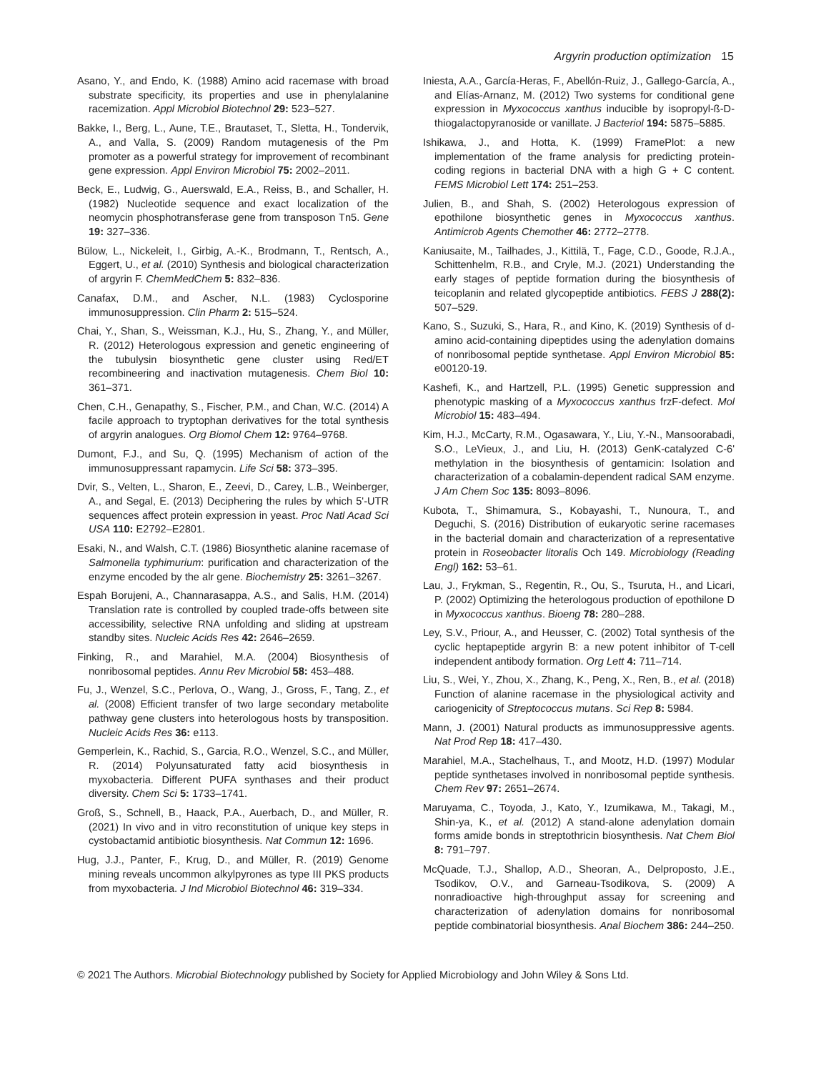Argyrin production optimization 15
Asano, Y., and Endo, K. (1988) Amino acid racemase with broad substrate specificity, its properties and use in phenylalanine racemization. Appl Microbiol Biotechnol 29: 523–527.
Bakke, I., Berg, L., Aune, T.E., Brautaset, T., Sletta, H., Tondervik, A., and Valla, S. (2009) Random mutagenesis of the Pm promoter as a powerful strategy for improvement of recombinant gene expression. Appl Environ Microbiol 75: 2002–2011.
Beck, E., Ludwig, G., Auerswald, E.A., Reiss, B., and Schaller, H. (1982) Nucleotide sequence and exact localization of the neomycin phosphotransferase gene from transposon Tn5. Gene 19: 327–336.
Bülow, L., Nickeleit, I., Girbig, A.-K., Brodmann, T., Rentsch, A., Eggert, U., et al. (2010) Synthesis and biological characterization of argyrin F. ChemMedChem 5: 832–836.
Canafax, D.M., and Ascher, N.L. (1983) Cyclosporine immunosuppression. Clin Pharm 2: 515–524.
Chai, Y., Shan, S., Weissman, K.J., Hu, S., Zhang, Y., and Müller, R. (2012) Heterologous expression and genetic engineering of the tubulysin biosynthetic gene cluster using Red/ET recombineering and inactivation mutagenesis. Chem Biol 10: 361–371.
Chen, C.H., Genapathy, S., Fischer, P.M., and Chan, W.C. (2014) A facile approach to tryptophan derivatives for the total synthesis of argyrin analogues. Org Biomol Chem 12: 9764–9768.
Dumont, F.J., and Su, Q. (1995) Mechanism of action of the immunosuppressant rapamycin. Life Sci 58: 373–395.
Dvir, S., Velten, L., Sharon, E., Zeevi, D., Carey, L.B., Weinberger, A., and Segal, E. (2013) Deciphering the rules by which 5'-UTR sequences affect protein expression in yeast. Proc Natl Acad Sci USA 110: E2792–E2801.
Esaki, N., and Walsh, C.T. (1986) Biosynthetic alanine racemase of Salmonella typhimurium: purification and characterization of the enzyme encoded by the alr gene. Biochemistry 25: 3261–3267.
Espah Borujeni, A., Channarasappa, A.S., and Salis, H.M. (2014) Translation rate is controlled by coupled trade-offs between site accessibility, selective RNA unfolding and sliding at upstream standby sites. Nucleic Acids Res 42: 2646–2659.
Finking, R., and Marahiel, M.A. (2004) Biosynthesis of nonribosomal peptides. Annu Rev Microbiol 58: 453–488.
Fu, J., Wenzel, S.C., Perlova, O., Wang, J., Gross, F., Tang, Z., et al. (2008) Efficient transfer of two large secondary metabolite pathway gene clusters into heterologous hosts by transposition. Nucleic Acids Res 36: e113.
Gemperlein, K., Rachid, S., Garcia, R.O., Wenzel, S.C., and Müller, R. (2014) Polyunsaturated fatty acid biosynthesis in myxobacteria. Different PUFA synthases and their product diversity. Chem Sci 5: 1733–1741.
Groß, S., Schnell, B., Haack, P.A., Auerbach, D., and Müller, R. (2021) In vivo and in vitro reconstitution of unique key steps in cystobactamid antibiotic biosynthesis. Nat Commun 12: 1696.
Hug, J.J., Panter, F., Krug, D., and Müller, R. (2019) Genome mining reveals uncommon alkylpyrones as type III PKS products from myxobacteria. J Ind Microbiol Biotechnol 46: 319–334.
Iniesta, A.A., García-Heras, F., Abellón-Ruiz, J., Gallego-García, A., and Elías-Arnanz, M. (2012) Two systems for conditional gene expression in Myxococcus xanthus inducible by isopropyl-ß-D-thiogalactopyranoside or vanillate. J Bacteriol 194: 5875–5885.
Ishikawa, J., and Hotta, K. (1999) FramePlot: a new implementation of the frame analysis for predicting protein-coding regions in bacterial DNA with a high G + C content. FEMS Microbiol Lett 174: 251–253.
Julien, B., and Shah, S. (2002) Heterologous expression of epothilone biosynthetic genes in Myxococcus xanthus. Antimicrob Agents Chemother 46: 2772–2778.
Kaniusaite, M., Tailhades, J., Kittilä, T., Fage, C.D., Goode, R.J.A., Schittenhelm, R.B., and Cryle, M.J. (2021) Understanding the early stages of peptide formation during the biosynthesis of teicoplanin and related glycopeptide antibiotics. FEBS J 288(2): 507–529.
Kano, S., Suzuki, S., Hara, R., and Kino, K. (2019) Synthesis of d-amino acid-containing dipeptides using the adenylation domains of nonribosomal peptide synthetase. Appl Environ Microbiol 85: e00120-19.
Kashefi, K., and Hartzell, P.L. (1995) Genetic suppression and phenotypic masking of a Myxococcus xanthus frzF-defect. Mol Microbiol 15: 483–494.
Kim, H.J., McCarty, R.M., Ogasawara, Y., Liu, Y.-N., Mansoorabadi, S.O., LeVieux, J., and Liu, H. (2013) GenK-catalyzed C-6' methylation in the biosynthesis of gentamicin: Isolation and characterization of a cobalamin-dependent radical SAM enzyme. J Am Chem Soc 135: 8093–8096.
Kubota, T., Shimamura, S., Kobayashi, T., Nunoura, T., and Deguchi, S. (2016) Distribution of eukaryotic serine racemases in the bacterial domain and characterization of a representative protein in Roseobacter litoralis Och 149. Microbiology (Reading Engl) 162: 53–61.
Lau, J., Frykman, S., Regentin, R., Ou, S., Tsuruta, H., and Licari, P. (2002) Optimizing the heterologous production of epothilone D in Myxococcus xanthus. Bioeng 78: 280–288.
Ley, S.V., Priour, A., and Heusser, C. (2002) Total synthesis of the cyclic heptapeptide argyrin B: a new potent inhibitor of T-cell independent antibody formation. Org Lett 4: 711–714.
Liu, S., Wei, Y., Zhou, X., Zhang, K., Peng, X., Ren, B., et al. (2018) Function of alanine racemase in the physiological activity and cariogenicity of Streptococcus mutans. Sci Rep 8: 5984.
Mann, J. (2001) Natural products as immunosuppressive agents. Nat Prod Rep 18: 417–430.
Marahiel, M.A., Stachelhaus, T., and Mootz, H.D. (1997) Modular peptide synthetases involved in nonribosomal peptide synthesis. Chem Rev 97: 2651–2674.
Maruyama, C., Toyoda, J., Kato, Y., Izumikawa, M., Takagi, M., Shin-ya, K., et al. (2012) A stand-alone adenylation domain forms amide bonds in streptothricin biosynthesis. Nat Chem Biol 8: 791–797.
McQuade, T.J., Shallop, A.D., Sheoran, A., Delproposto, J.E., Tsodikov, O.V., and Garneau-Tsodikova, S. (2009) A nonradioactive high-throughput assay for screening and characterization of adenylation domains for nonribosomal peptide combinatorial biosynthesis. Anal Biochem 386: 244–250.
© 2021 The Authors. Microbial Biotechnology published by Society for Applied Microbiology and John Wiley & Sons Ltd.